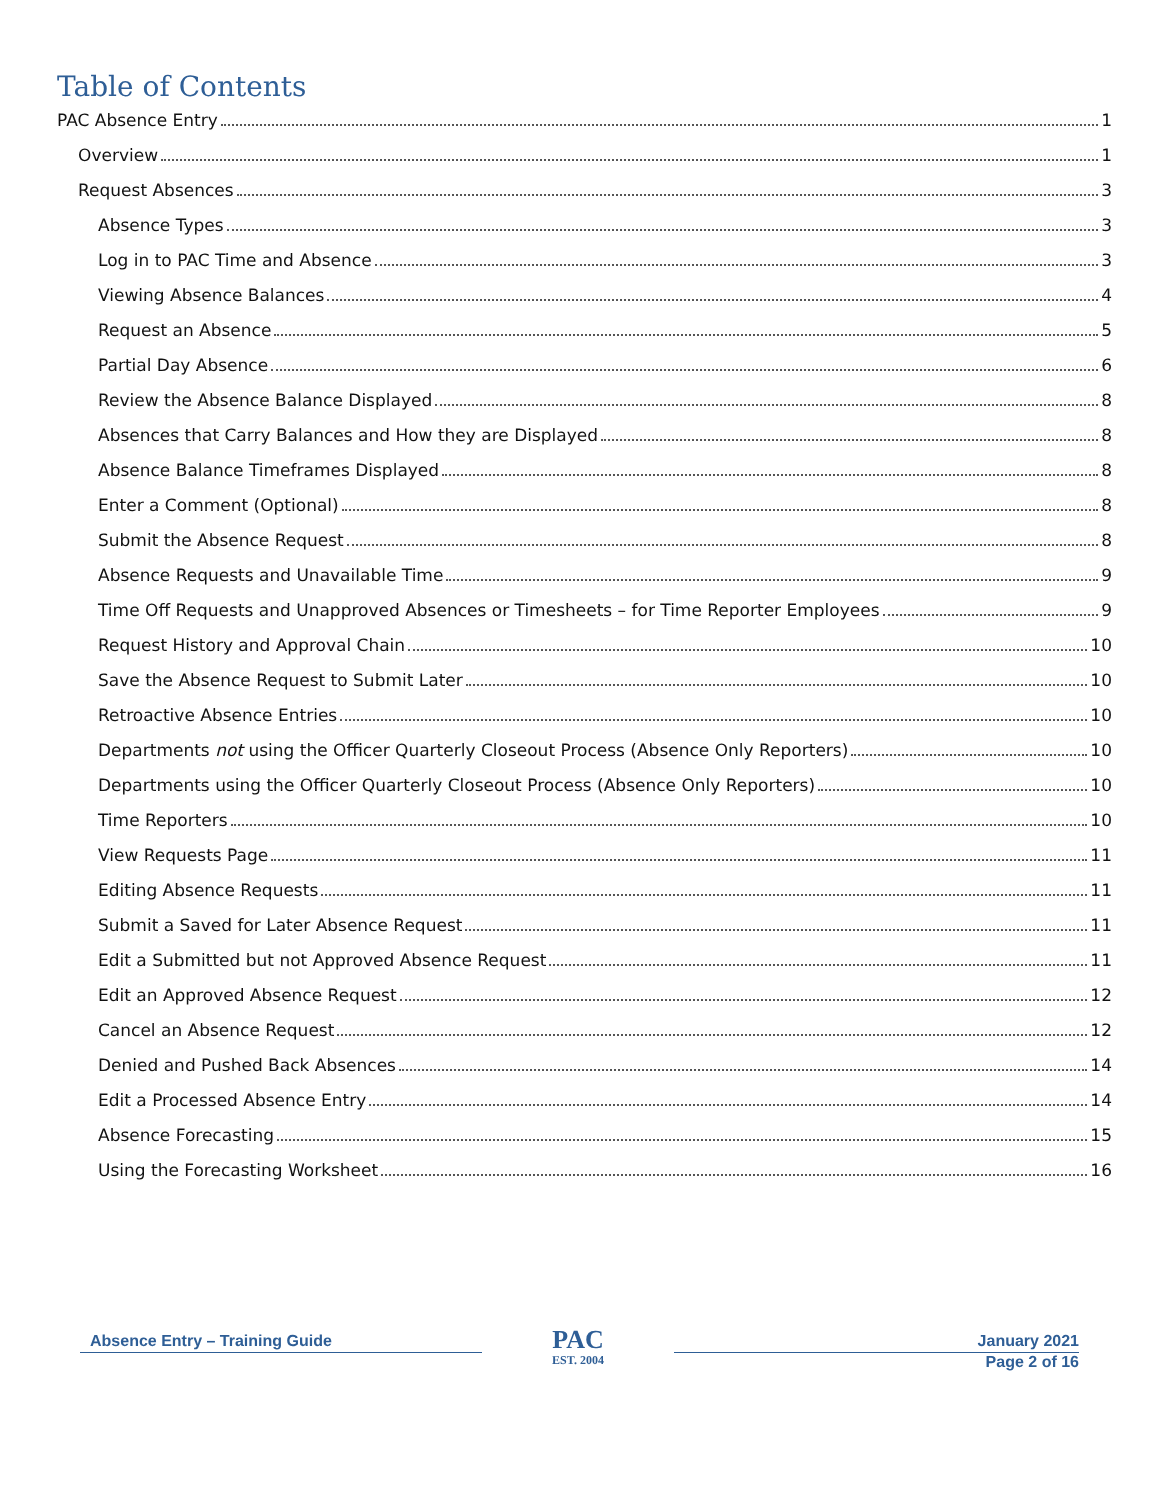Table of Contents
PAC Absence Entry 1
Overview 1
Request Absences 3
Absence Types 3
Log in to PAC Time and Absence 3
Viewing Absence Balances 4
Request an Absence 5
Partial Day Absence 6
Review the Absence Balance Displayed 8
Absences that Carry Balances and How they are Displayed 8
Absence Balance Timeframes Displayed 8
Enter a Comment (Optional) 8
Submit the Absence Request 8
Absence Requests and Unavailable Time 9
Time Off Requests and Unapproved Absences or Timesheets – for Time Reporter Employees 9
Request History and Approval Chain 10
Save the Absence Request to Submit Later 10
Retroactive Absence Entries 10
Departments not using the Officer Quarterly Closeout Process (Absence Only Reporters) 10
Departments using the Officer Quarterly Closeout Process (Absence Only Reporters) 10
Time Reporters 10
View Requests Page 11
Editing Absence Requests 11
Submit a Saved for Later Absence Request 11
Edit a Submitted but not Approved Absence Request 11
Edit an Approved Absence Request 12
Cancel an Absence Request 12
Denied and Pushed Back Absences 14
Edit a Processed Absence Entry 14
Absence Forecasting 15
Using the Forecasting Worksheet 16
Absence Entry – Training Guide
PAC
EST. 2004
January 2021
Page 2 of 16